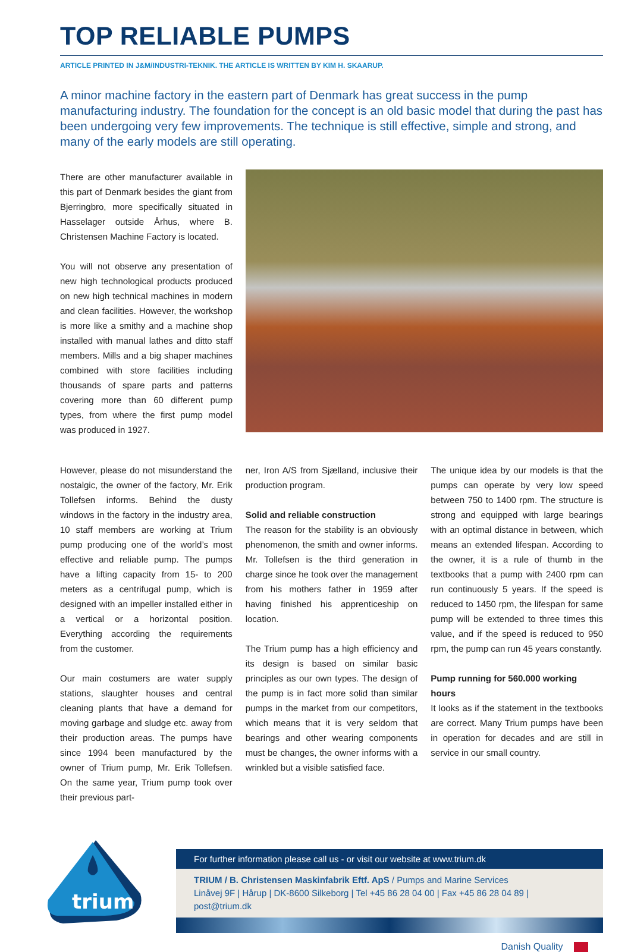TOP RELIABLE PUMPS
ARTICLE PRINTED IN J&M/INDUSTRI-TEKNIK. THE ARTICLE IS WRITTEN BY KIM H. SKAARUP.
A minor machine factory in the eastern part of Denmark has great success in the pump manufacturing industry. The foundation for the concept is an old basic model that during the past has been undergoing very few improvements. The technique is still effective, simple and strong, and many of the early models are still operating.
There are other manufacturer available in this part of Denmark besides the giant from Bjerringbro, more specifically situated in Hasselager outside Århus, where B. Christensen Machine Factory is located.
You will not observe any presentation of new high technological products produced on new high technical machines in modern and clean facilities. However, the workshop is more like a smithy and a machine shop installed with manual lathes and ditto staff members. Mills and a big shaper machines combined with store facilities including thousands of spare parts and patterns covering more than 60 different pump types, from where the first pump model was produced in 1927.
However, please do not misunderstand the nostalgic, the owner of the factory, Mr. Erik Tollefsen informs. Behind the dusty windows in the factory in the industry area, 10 staff members are working at Trium pump producing one of the world’s most effective and reliable pump. The pumps have a lifting capacity from 15- to 200 meters as a centrifugal pump, which is designed with an impeller installed either in a vertical or a horizontal position. Everything according the requirements from the customer.
Our main costumers are water supply stations, slaughter houses and central cleaning plants that have a demand for moving garbage and sludge etc. away from their production areas. The pumps have since 1994 been manufactured by the owner of Trium pump, Mr. Erik Tollefsen. On the same year, Trium pump took over their previous part-
ner, Iron A/S from Sjælland, inclusive their production program.
Solid and reliable construction
The reason for the stability is an obviously phenomenon, the smith and owner informs. Mr. Tollefsen is the third generation in charge since he took over the management from his mothers father in 1959 after having finished his apprenticeship on location.
The Trium pump has a high efficiency and its design is based on similar basic principles as our own types. The design of the pump is in fact more solid than similar pumps in the market from our competitors, which means that it is very seldom that bearings and other wearing components must be changes, the owner informs with a wrinkled but a visible satisfied face.
The unique idea by our models is that the pumps can operate by very low speed between 750 to 1400 rpm. The structure is strong and equipped with large bearings with an optimal distance in between, which means an extended lifespan. According to the owner, it is a rule of thumb in the textbooks that a pump with 2400 rpm can run continuously 5 years. If the speed is reduced to 1450 rpm, the lifespan for same pump will be extended to three times this value, and if the speed is reduced to 950 rpm, the pump can run 45 years constantly.
Pump running for 560.000 working hours
It looks as if the statement in the textbooks are correct. Many Trium pumps have been in operation for decades and are still in service in our small country.
trium
For further information please call us - or visit our website at www.trium.dk
TRIUM / B. Christensen Maskinfabrik Eftf. ApS / Pumps and Marine Services
Linåvej 9F | Hårup | DK-8600 Silkeborg | Tel +45 86 28 04 00 | Fax +45 86 28 04 89 | post@trium.dk
Danish Quality